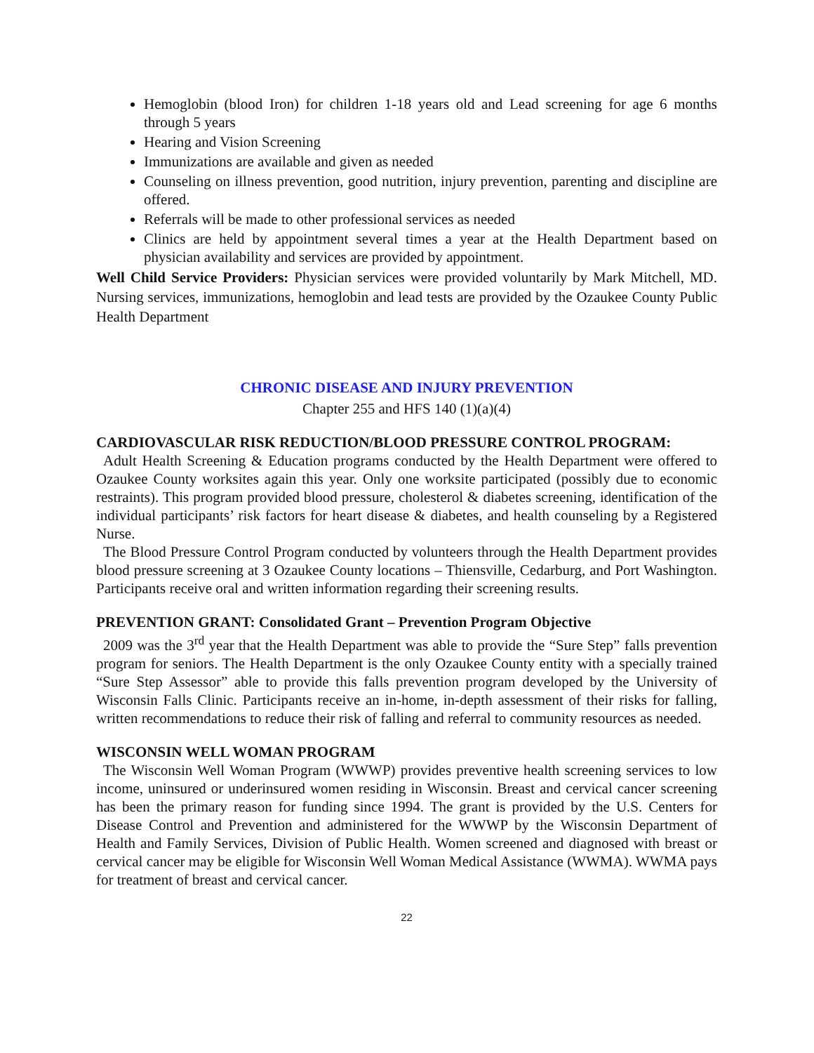Hemoglobin (blood Iron) for children 1-18 years old and Lead screening for age 6 months through 5 years
Hearing and Vision Screening
Immunizations are available and given as needed
Counseling on illness prevention, good nutrition, injury prevention, parenting and discipline are offered.
Referrals will be made to other professional services as needed
Clinics are held by appointment several times a year at the Health Department based on physician availability and services are provided by appointment.
Well Child Service Providers: Physician services were provided voluntarily by Mark Mitchell, MD. Nursing services, immunizations, hemoglobin and lead tests are provided by the Ozaukee County Public Health Department
CHRONIC DISEASE AND INJURY PREVENTION
Chapter 255 and HFS 140 (1)(a)(4)
CARDIOVASCULAR RISK REDUCTION/BLOOD PRESSURE CONTROL PROGRAM:
Adult Health Screening & Education programs conducted by the Health Department were offered to Ozaukee County worksites again this year. Only one worksite participated (possibly due to economic restraints). This program provided blood pressure, cholesterol & diabetes screening, identification of the individual participants’ risk factors for heart disease & diabetes, and health counseling by a Registered Nurse.
The Blood Pressure Control Program conducted by volunteers through the Health Department provides blood pressure screening at 3 Ozaukee County locations – Thiensville, Cedarburg, and Port Washington. Participants receive oral and written information regarding their screening results.
PREVENTION GRANT: Consolidated Grant – Prevention Program Objective
2009 was the 3<sup>rd</sup> year that the Health Department was able to provide the “Sure Step” falls prevention program for seniors. The Health Department is the only Ozaukee County entity with a specially trained “Sure Step Assessor” able to provide this falls prevention program developed by the University of Wisconsin Falls Clinic. Participants receive an in-home, in-depth assessment of their risks for falling, written recommendations to reduce their risk of falling and referral to community resources as needed.
WISCONSIN WELL WOMAN PROGRAM
The Wisconsin Well Woman Program (WWWP) provides preventive health screening services to low income, uninsured or underinsured women residing in Wisconsin. Breast and cervical cancer screening has been the primary reason for funding since 1994. The grant is provided by the U.S. Centers for Disease Control and Prevention and administered for the WWWP by the Wisconsin Department of Health and Family Services, Division of Public Health. Women screened and diagnosed with breast or cervical cancer may be eligible for Wisconsin Well Woman Medical Assistance (WWMA). WWMA pays for treatment of breast and cervical cancer.
22